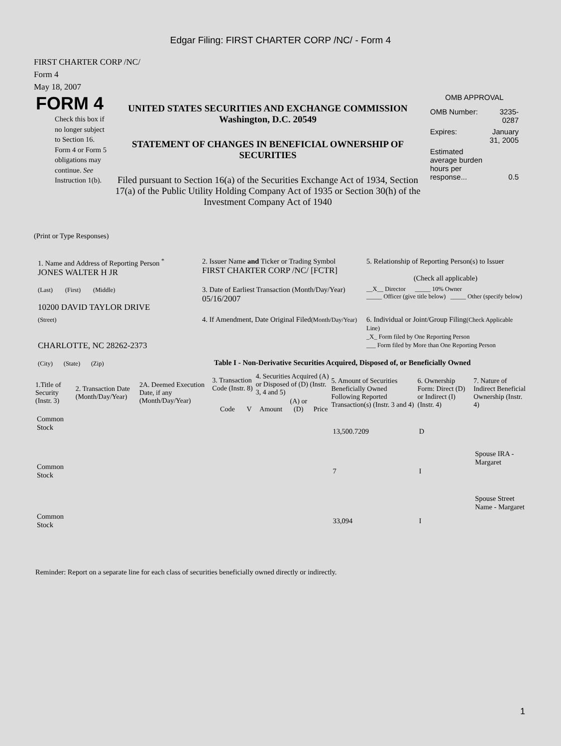Edgar Filing: FIRST CHARTER CORP /NC/ - Form 4
FIRST CHARTER CORP /NC/
Form 4
May 18, 2007
FORM 4
Check this box if no longer subject to Section 16. Form 4 or Form 5 obligations may continue. See Instruction 1(b).
UNITED STATES SECURITIES AND EXCHANGE COMMISSION
Washington, D.C. 20549
STATEMENT OF CHANGES IN BENEFICIAL OWNERSHIP OF SECURITIES
Filed pursuant to Section 16(a) of the Securities Exchange Act of 1934, Section 17(a) of the Public Utility Holding Company Act of 1935 or Section 30(h) of the Investment Company Act of 1940
OMB APPROVAL
| OMB Number: | 3235-0287 |
| Expires: | January 31, 2005 |
| Estimated average burden hours per response... | 0.5 |
(Print or Type Responses)
| 1. Name and Address of Reporting Person <sup>*</sup> JONES WALTER H JR | 2. Issuer Name and Ticker or Trading Symbol FIRST CHARTER CORP /NC/ [FCTR] | 5. Relationship of Reporting Person(s) to Issuer (Check all applicable) |
| (Last) (First) (Middle) 10200 DAVID TAYLOR DRIVE | 3. Date of Earliest Transaction (Month/Day/Year) 05/16/2007 | __X__ Director _____ 10% Owner _____ Officer (give title below) _____ Other (specify below) |
| (Street) CHARLOTTE, NC 28262-2373 (City) (State) (Zip) | 4. If Amendment, Date Original Filed (Month/Day/Year) | 6. Individual or Joint/Group Filing (Check Applicable Line) _X_ Form filed by One Reporting Person ___ Form filed by More than One Reporting Person |
Table I - Non-Derivative Securities Acquired, Disposed of, or Beneficially Owned
| 1.Title of Security (Instr. 3) | 2. Transaction Date (Month/Day/Year) | 2A. Deemed Execution Date, if any (Month/Day/Year) | 3. Transaction Code (Instr. 8) | | 4. Securities Acquired (A) or Disposed of (D) (Instr. 3, 4 and 5) | | | 5. Amount of Securities Beneficially Owned Following Reported Transaction(s) (Instr. 3 and 4) | 6. Ownership Form: Direct (D) or Indirect (I) (Instr. 4) | 7. Nature of Indirect Beneficial Ownership (Instr. 4) |
| --- | --- | --- | --- | --- | --- | --- | --- | --- | --- | --- |
| | | | Code | V | Amount | (A) or (D) | Price | | | |
| Common Stock | | | | | | | | 13,500.7209 | D | |
| Common Stock | | | | | | | | 7 | I | Spouse IRA - Margaret |
| Common Stock | | | | | | | | 33,094 | I | Spouse Street Name - Margaret |
Reminder: Report on a separate line for each class of securities beneficially owned directly or indirectly.
1